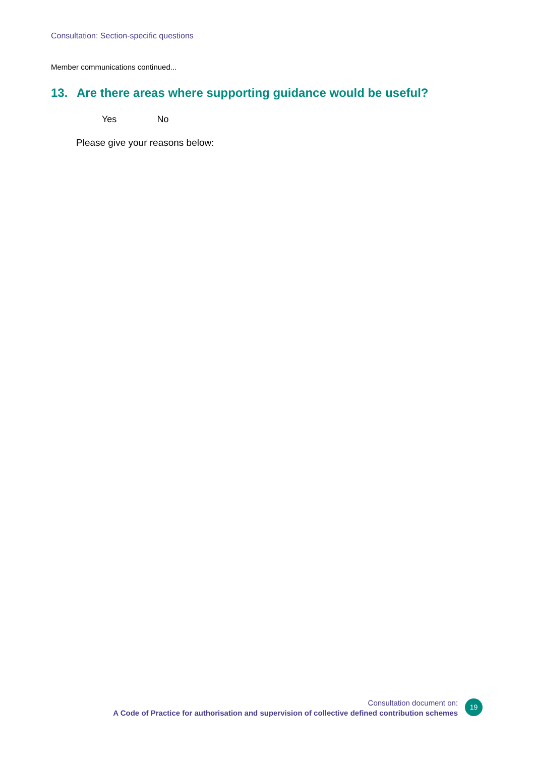Consultation: Section-specific questions
Member communications continued...
13. Are there areas where supporting guidance would be useful?
Yes No
Please give your reasons below:
Consultation document on:
A Code of Practice for authorisation and supervision of collective defined contribution schemes
19